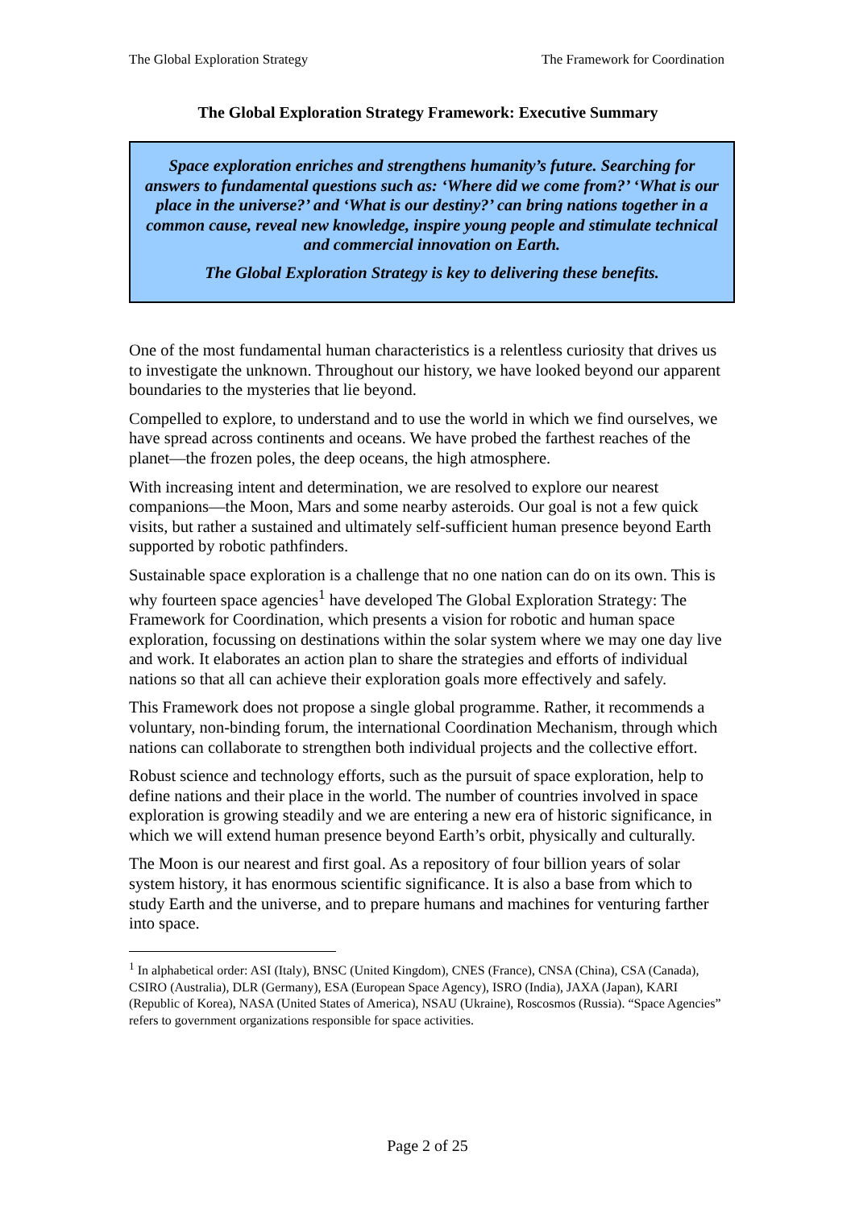The Global Exploration Strategy The Framework for Coordination
The Global Exploration Strategy Framework: Executive Summary
Space exploration enriches and strengthens humanity’s future. Searching for answers to fundamental questions such as: ‘Where did we come from?’ ‘What is our place in the universe?’ and ‘What is our destiny?’ can bring nations together in a common cause, reveal new knowledge, inspire young people and stimulate technical and commercial innovation on Earth.
The Global Exploration Strategy is key to delivering these benefits.
One of the most fundamental human characteristics is a relentless curiosity that drives us to investigate the unknown. Throughout our history, we have looked beyond our apparent boundaries to the mysteries that lie beyond.
Compelled to explore, to understand and to use the world in which we find ourselves, we have spread across continents and oceans. We have probed the farthest reaches of the planet—the frozen poles, the deep oceans, the high atmosphere.
With increasing intent and determination, we are resolved to explore our nearest companions—the Moon, Mars and some nearby asteroids. Our goal is not a few quick visits, but rather a sustained and ultimately self-sufficient human presence beyond Earth supported by robotic pathfinders.
Sustainable space exploration is a challenge that no one nation can do on its own. This is why fourteen space agencies<sup>1</sup> have developed The Global Exploration Strategy: The Framework for Coordination, which presents a vision for robotic and human space exploration, focussing on destinations within the solar system where we may one day live and work. It elaborates an action plan to share the strategies and efforts of individual nations so that all can achieve their exploration goals more effectively and safely.
This Framework does not propose a single global programme. Rather, it recommends a voluntary, non-binding forum, the international Coordination Mechanism, through which nations can collaborate to strengthen both individual projects and the collective effort.
Robust science and technology efforts, such as the pursuit of space exploration, help to define nations and their place in the world. The number of countries involved in space exploration is growing steadily and we are entering a new era of historic significance, in which we will extend human presence beyond Earth’s orbit, physically and culturally.
The Moon is our nearest and first goal. As a repository of four billion years of solar system history, it has enormous scientific significance. It is also a base from which to study Earth and the universe, and to prepare humans and machines for venturing farther into space.
<sup>1</sup> In alphabetical order: ASI (Italy), BNSC (United Kingdom), CNES (France), CNSA (China), CSA (Canada), CSIRO (Australia), DLR (Germany), ESA (European Space Agency), ISRO (India), JAXA (Japan), KARI (Republic of Korea), NASA (United States of America), NSAU (Ukraine), Roscosmos (Russia). “Space Agencies” refers to government organizations responsible for space activities.
Page 2 of 25